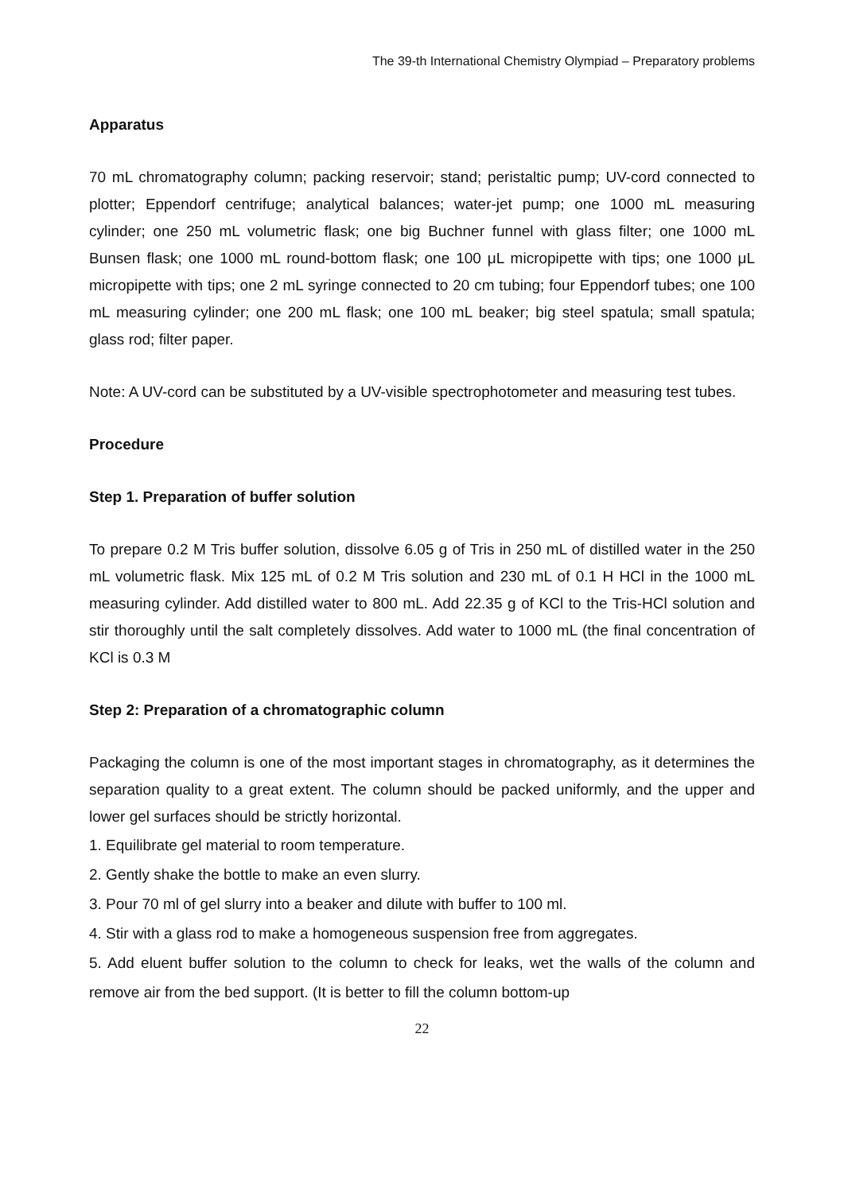The 39-th International Chemistry Olympiad – Preparatory problems
Apparatus
70 mL chromatography column; packing reservoir; stand; peristaltic pump; UV-cord connected to plotter; Eppendorf centrifuge; analytical balances; water-jet pump; one 1000 mL measuring cylinder; one 250 mL volumetric flask; one big Buchner funnel with glass filter; one 1000 mL Bunsen flask; one 1000 mL round-bottom flask; one 100 μL micropipette with tips; one 1000 μL micropipette with tips; one 2 mL syringe connected to 20 cm tubing; four Eppendorf tubes; one 100 mL measuring cylinder; one 200 mL flask; one 100 mL beaker; big steel spatula; small spatula; glass rod; filter paper.
Note: A UV-cord can be substituted by a UV-visible spectrophotometer and measuring test tubes.
Procedure
Step 1. Preparation of buffer solution
To prepare 0.2 M Tris buffer solution, dissolve 6.05 g of Tris in 250 mL of distilled water in the 250 mL volumetric flask. Mix 125 mL of 0.2 M Tris solution and 230 mL of 0.1 H HCl in the 1000 mL measuring cylinder. Add distilled water to 800 mL. Add 22.35 g of KCl to the Tris-HCl solution and stir thoroughly until the salt completely dissolves. Add water to 1000 mL (the final concentration of KCl is 0.3 M
Step 2: Preparation of a chromatographic column
Packaging the column is one of the most important stages in chromatography, as it determines the separation quality to a great extent. The column should be packed uniformly, and the upper and lower gel surfaces should be strictly horizontal.
1. Equilibrate gel material to room temperature.
2. Gently shake the bottle to make an even slurry.
3. Pour 70 ml of gel slurry into a beaker and dilute with buffer to 100 ml.
4. Stir with a glass rod to make a homogeneous suspension free from aggregates.
5. Add eluent buffer solution to the column to check for leaks, wet the walls of the column and remove air from the bed support. (It is better to fill the column bottom-up
22